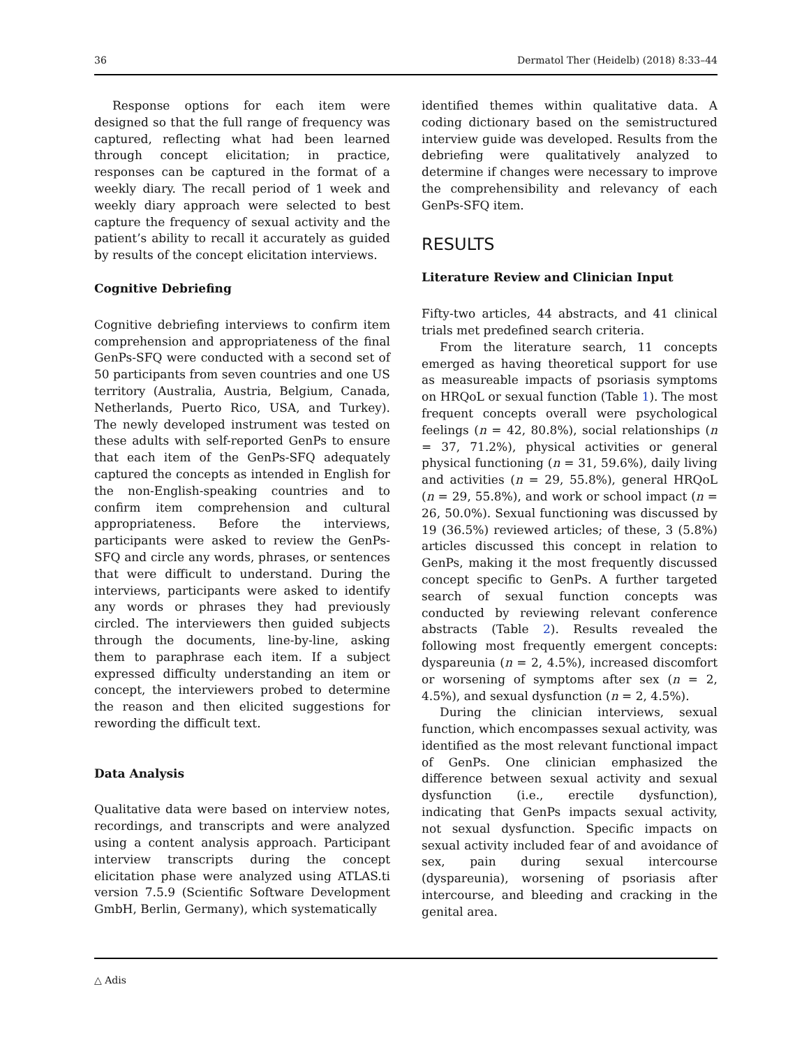36 Dermatol Ther (Heidelb) (2018) 8:33–44
Response options for each item were designed so that the full range of frequency was captured, reflecting what had been learned through concept elicitation; in practice, responses can be captured in the format of a weekly diary. The recall period of 1 week and weekly diary approach were selected to best capture the frequency of sexual activity and the patient’s ability to recall it accurately as guided by results of the concept elicitation interviews.
Cognitive Debriefing
Cognitive debriefing interviews to confirm item comprehension and appropriateness of the final GenPs-SFQ were conducted with a second set of 50 participants from seven countries and one US territory (Australia, Austria, Belgium, Canada, Netherlands, Puerto Rico, USA, and Turkey). The newly developed instrument was tested on these adults with self-reported GenPs to ensure that each item of the GenPs-SFQ adequately captured the concepts as intended in English for the non-English-speaking countries and to confirm item comprehension and cultural appropriateness. Before the interviews, participants were asked to review the GenPs-SFQ and circle any words, phrases, or sentences that were difficult to understand. During the interviews, participants were asked to identify any words or phrases they had previously circled. The interviewers then guided subjects through the documents, line-by-line, asking them to paraphrase each item. If a subject expressed difficulty understanding an item or concept, the interviewers probed to determine the reason and then elicited suggestions for rewording the difficult text.
Data Analysis
Qualitative data were based on interview notes, recordings, and transcripts and were analyzed using a content analysis approach. Participant interview transcripts during the concept elicitation phase were analyzed using ATLAS.ti version 7.5.9 (Scientific Software Development GmbH, Berlin, Germany), which systematically
identified themes within qualitative data. A coding dictionary based on the semistructured interview guide was developed. Results from the debriefing were qualitatively analyzed to determine if changes were necessary to improve the comprehensibility and relevancy of each GenPs-SFQ item.
RESULTS
Literature Review and Clinician Input
Fifty-two articles, 44 abstracts, and 41 clinical trials met predefined search criteria.
From the literature search, 11 concepts emerged as having theoretical support for use as measureable impacts of psoriasis symptoms on HRQoL or sexual function (Table 1). The most frequent concepts overall were psychological feelings (n = 42, 80.8%), social relationships (n = 37, 71.2%), physical activities or general physical functioning (n = 31, 59.6%), daily living and activities (n = 29, 55.8%), general HRQoL (n = 29, 55.8%), and work or school impact (n = 26, 50.0%). Sexual functioning was discussed by 19 (36.5%) reviewed articles; of these, 3 (5.8%) articles discussed this concept in relation to GenPs, making it the most frequently discussed concept specific to GenPs. A further targeted search of sexual function concepts was conducted by reviewing relevant conference abstracts (Table 2). Results revealed the following most frequently emergent concepts: dyspareunia (n = 2, 4.5%), increased discomfort or worsening of symptoms after sex (n = 2, 4.5%), and sexual dysfunction (n = 2, 4.5%).
During the clinician interviews, sexual function, which encompasses sexual activity, was identified as the most relevant functional impact of GenPs. One clinician emphasized the difference between sexual activity and sexual dysfunction (i.e., erectile dysfunction), indicating that GenPs impacts sexual activity, not sexual dysfunction. Specific impacts on sexual activity included fear of and avoidance of sex, pain during sexual intercourse (dyspareunia), worsening of psoriasis after intercourse, and bleeding and cracking in the genital area.
△ Adis